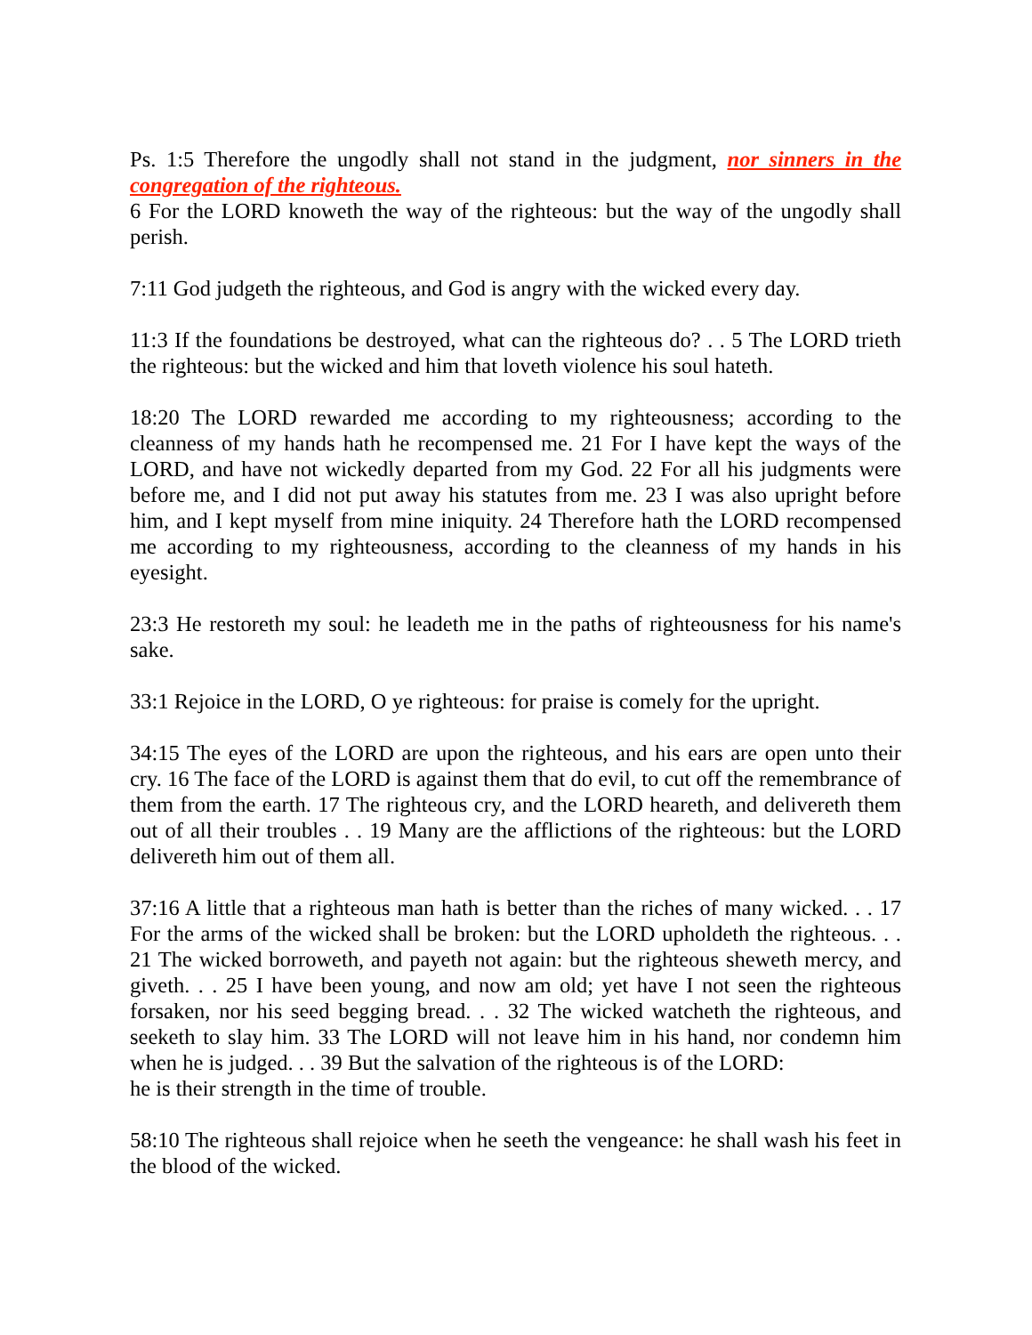Ps. 1:5 Therefore the ungodly shall not stand in the judgment, nor sinners in the congregation of the righteous.
6 For the LORD knoweth the way of the righteous: but the way of the ungodly shall perish.
7:11 God judgeth the righteous, and God is angry with the wicked every day.
11:3 If the foundations be destroyed, what can the righteous do? . . 5 The LORD trieth the righteous: but the wicked and him that loveth violence his soul hateth.
18:20 The LORD rewarded me according to my righteousness; according to the cleanness of my hands hath he recompensed me. 21 For I have kept the ways of the LORD, and have not wickedly departed from my God. 22 For all his judgments were before me, and I did not put away his statutes from me. 23 I was also upright before him, and I kept myself from mine iniquity. 24 Therefore hath the LORD recompensed me according to my righteousness, according to the cleanness of my hands in his eyesight.
23:3 He restoreth my soul: he leadeth me in the paths of righteousness for his name's sake.
33:1 Rejoice in the LORD, O ye righteous: for praise is comely for the upright.
34:15 The eyes of the LORD are upon the righteous, and his ears are open unto their cry. 16 The face of the LORD is against them that do evil, to cut off the remembrance of them from the earth. 17 The righteous cry, and the LORD heareth, and delivereth them out of all their troubles . . 19 Many are the afflictions of the righteous: but the LORD delivereth him out of them all.
37:16 A little that a righteous man hath is better than the riches of many wicked. . . 17 For the arms of the wicked shall be broken: but the LORD upholdeth the righteous. . . 21 The wicked borroweth, and payeth not again: but the righteous sheweth mercy, and giveth. . . 25 I have been young, and now am old; yet have I not seen the righteous forsaken, nor his seed begging bread. . . 32 The wicked watcheth the righteous, and seeketh to slay him. 33 The LORD will not leave him in his hand, nor condemn him when he is judged. . . 39 But the salvation of the righteous is of the LORD:
he is their strength in the time of trouble.
58:10 The righteous shall rejoice when he seeth the vengeance: he shall wash his feet in the blood of the wicked.